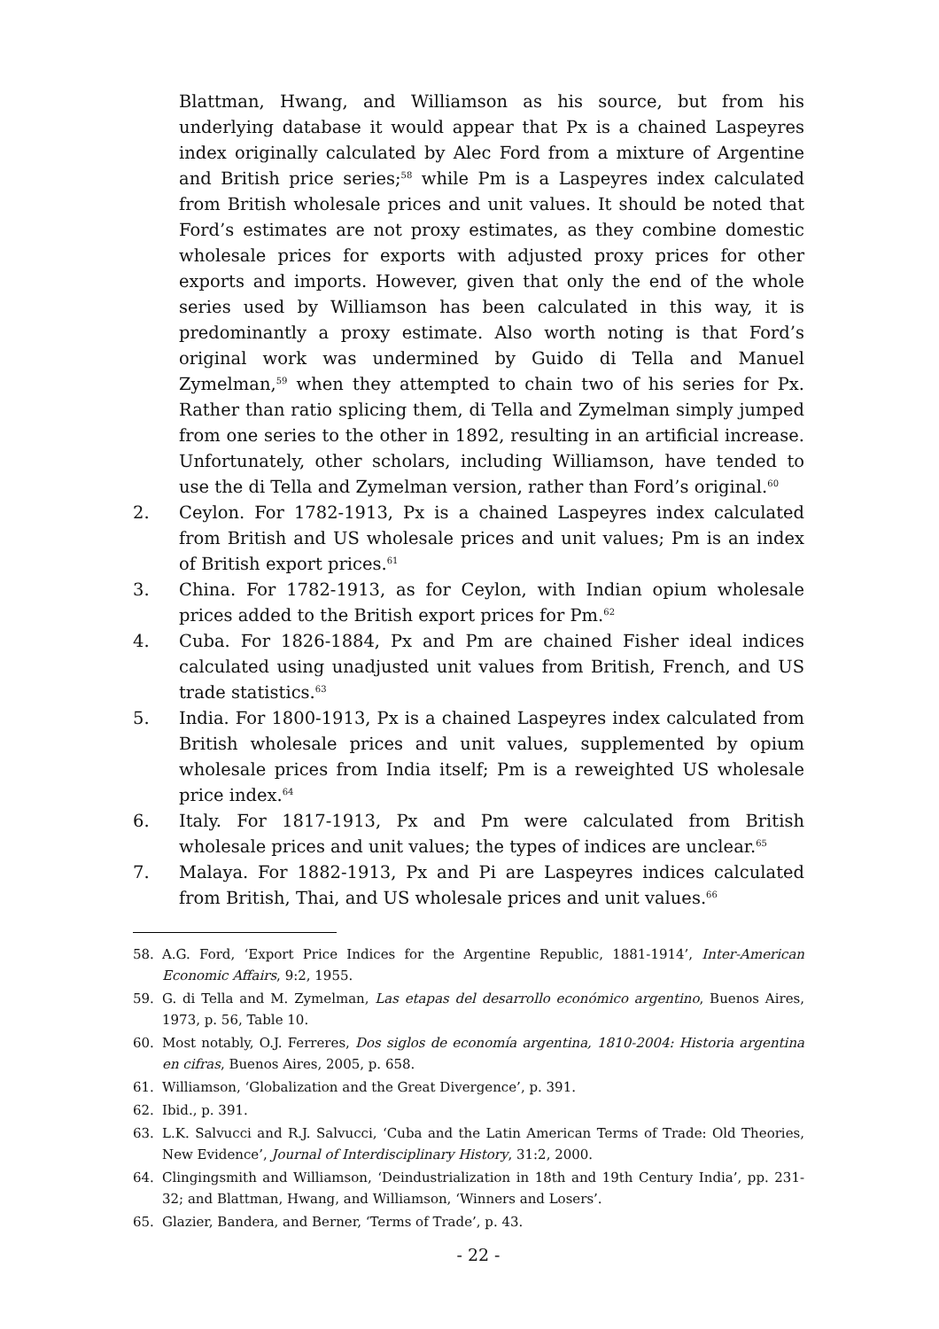Blattman, Hwang, and Williamson as his source, but from his underlying database it would appear that Px is a chained Laspeyres index originally calculated by Alec Ford from a mixture of Argentine and British price series;<sup>58</sup> while Pm is a Laspeyres index calculated from British wholesale prices and unit values. It should be noted that Ford’s estimates are not proxy estimates, as they combine domestic wholesale prices for exports with adjusted proxy prices for other exports and imports. However, given that only the end of the whole series used by Williamson has been calculated in this way, it is predominantly a proxy estimate. Also worth noting is that Ford’s original work was undermined by Guido di Tella and Manuel Zymelman,<sup>59</sup> when they attempted to chain two of his series for Px. Rather than ratio splicing them, di Tella and Zymelman simply jumped from one series to the other in 1892, resulting in an artificial increase. Unfortunately, other scholars, including Williamson, have tended to use the di Tella and Zymelman version, rather than Ford’s original.<sup>60</sup>
2. Ceylon. For 1782-1913, Px is a chained Laspeyres index calculated from British and US wholesale prices and unit values; Pm is an index of British export prices.<sup>61</sup>
3. China. For 1782-1913, as for Ceylon, with Indian opium wholesale prices added to the British export prices for Pm.<sup>62</sup>
4. Cuba. For 1826-1884, Px and Pm are chained Fisher ideal indices calculated using unadjusted unit values from British, French, and US trade statistics.<sup>63</sup>
5. India. For 1800-1913, Px is a chained Laspeyres index calculated from British wholesale prices and unit values, supplemented by opium wholesale prices from India itself; Pm is a reweighted US wholesale price index.<sup>64</sup>
6. Italy. For 1817-1913, Px and Pm were calculated from British wholesale prices and unit values; the types of indices are unclear.<sup>65</sup>
7. Malaya. For 1882-1913, Px and Pi are Laspeyres indices calculated from British, Thai, and US wholesale prices and unit values.<sup>66</sup>
58. A.G. Ford, ‘Export Price Indices for the Argentine Republic, 1881-1914’, Inter-American Economic Affairs, 9:2, 1955.
59. G. di Tella and M. Zymelman, Las etapas del desarrollo económico argentino, Buenos Aires, 1973, p. 56, Table 10.
60. Most notably, O.J. Ferreres, Dos siglos de economía argentina, 1810-2004: Historia argentina en cifras, Buenos Aires, 2005, p. 658.
61. Williamson, ‘Globalization and the Great Divergence’, p. 391.
62. Ibid., p. 391.
63. L.K. Salvucci and R.J. Salvucci, ‘Cuba and the Latin American Terms of Trade: Old Theories, New Evidence’, Journal of Interdisciplinary History, 31:2, 2000.
64. Clingingsmith and Williamson, ‘Deindustrialization in 18th and 19th Century India’, pp. 231-32; and Blattman, Hwang, and Williamson, ‘Winners and Losers’.
65. Glazier, Bandera, and Berner, ‘Terms of Trade’, p. 43.
- 22 -